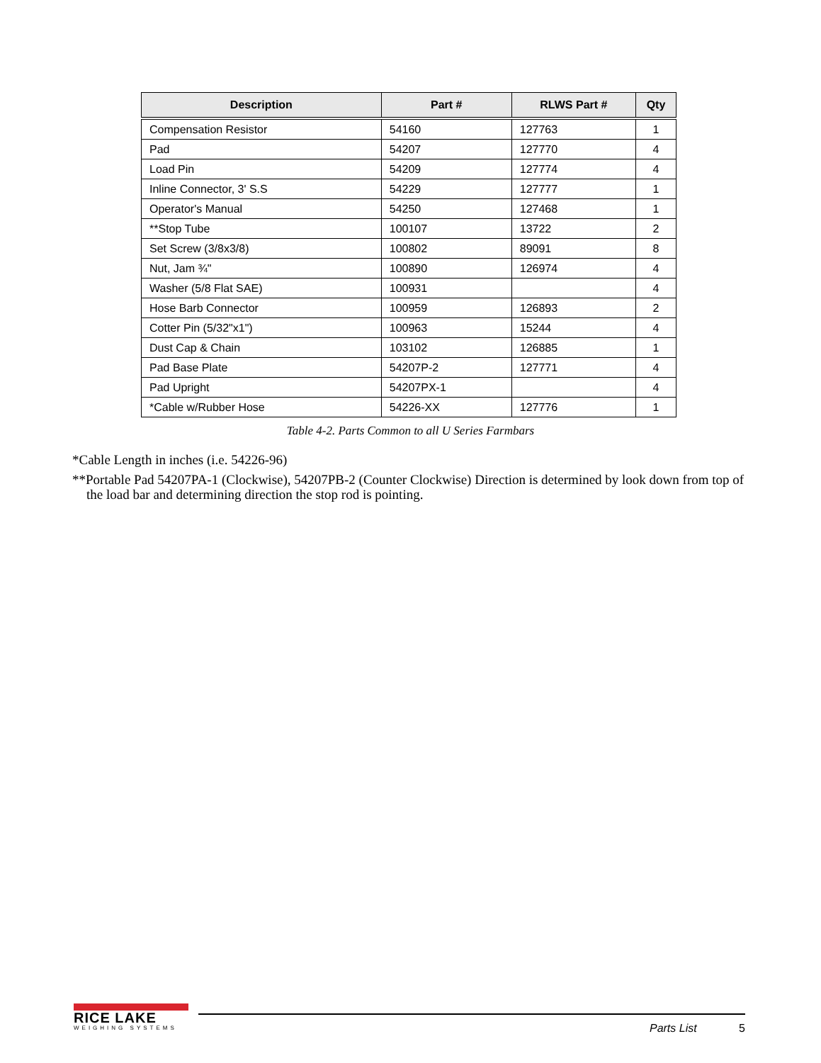| Description | Part # | RLWS Part # | Qty |
| --- | --- | --- | --- |
| Compensation Resistor | 54160 | 127763 | 1 |
| Pad | 54207 | 127770 | 4 |
| Load Pin | 54209 | 127774 | 4 |
| Inline Connector, 3' S.S | 54229 | 127777 | 1 |
| Operator's Manual | 54250 | 127468 | 1 |
| **Stop Tube | 100107 | 13722 | 2 |
| Set Screw (3/8x3/8) | 100802 | 89091 | 8 |
| Nut, Jam ¾" | 100890 | 126974 | 4 |
| Washer (5/8 Flat SAE) | 100931 | | 4 |
| Hose Barb Connector | 100959 | 126893 | 2 |
| Cotter Pin (5/32"x1") | 100963 | 15244 | 4 |
| Dust Cap & Chain | 103102 | 126885 | 1 |
| Pad Base Plate | 54207P-2 | 127771 | 4 |
| Pad Upright | 54207PX-1 | | 4 |
| *Cable w/Rubber Hose | 54226-XX | 127776 | 1 |
Table 4-2. Parts Common to all U Series Farmbars
*Cable Length in inches (i.e. 54226-96)
**Portable Pad 54207PA-1 (Clockwise), 54207PB-2 (Counter Clockwise) Direction is determined by look down from top of the load bar and determining direction the stop rod is pointing.
RICE LAKE
WEIGHING SYSTEMS
Parts List 5